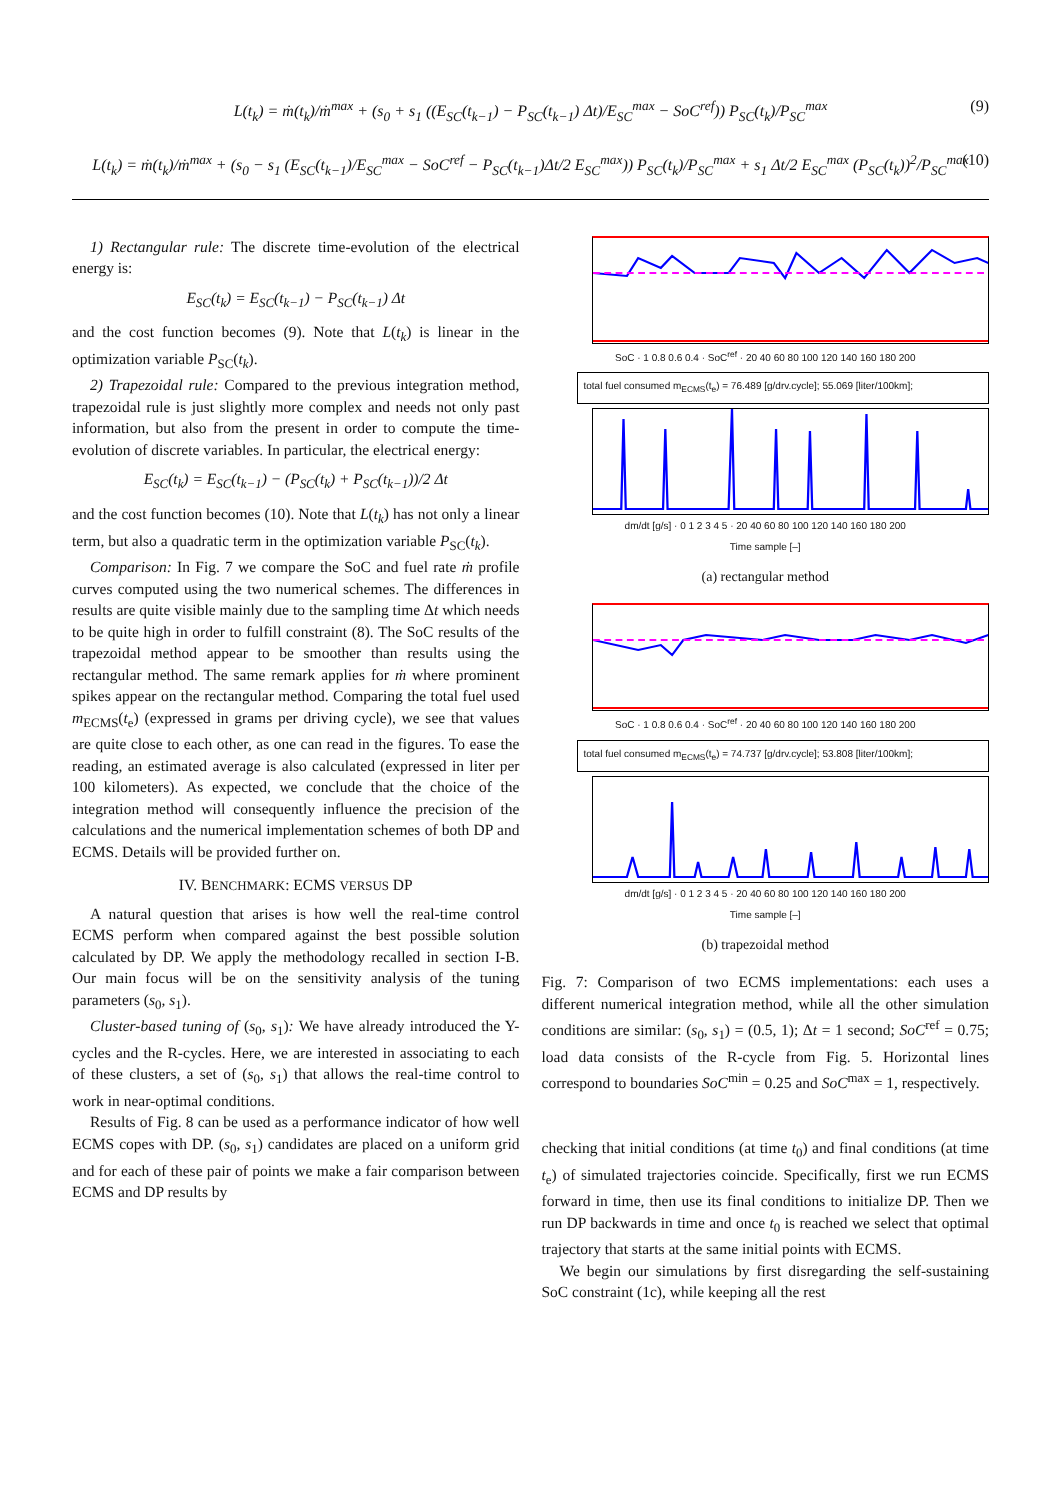L(t<sub>k</sub>) = ṁ(t<sub>k</sub>)/ṁ<sup>max</sup> + (s<sub>0</sub> + s<sub>1</sub> ((E<sub>SC</sub>(t<sub>k−1</sub>) − P<sub>SC</sub>(t<sub>k−1</sub>) Δt)/E<sub>SC</sub><sup>max</sup> − SoC<sup>ref</sup>)) P<sub>SC</sub>(t<sub>k</sub>)/P<sub>SC</sub><sup>max</sup> (9)
L(t<sub>k</sub>) = ṁ(t<sub>k</sub>)/ṁ<sup>max</sup> + (s<sub>0</sub> − s<sub>1</sub> (E<sub>SC</sub>(t<sub>k−1</sub>)/E<sub>SC</sub><sup>max</sup> − SoC<sup>ref</sup> − P<sub>SC</sub>(t<sub>k−1</sub>)Δt/2 E<sub>SC</sub><sup>max</sup>)) P<sub>SC</sub>(t<sub>k</sub>)/P<sub>SC</sub><sup>max</sup> + s<sub>1</sub> Δt/2 E<sub>SC</sub><sup>max</sup> (P<sub>SC</sub>(t<sub>k</sub>))<sup>2</sup>/P<sub>SC</sub><sup>max</sup> (10)
1) Rectangular rule: The discrete time-evolution of the electrical energy is:
E<sub>SC</sub>(t<sub>k</sub>) = E<sub>SC</sub>(t<sub>k−1</sub>) − P<sub>SC</sub>(t<sub>k−1</sub>) Δt
and the cost function becomes (9). Note that L(t<sub>k</sub>) is linear in the optimization variable P<sub>SC</sub>(t<sub>k</sub>).
2) Trapezoidal rule: Compared to the previous integration method, trapezoidal rule is just slightly more complex and needs not only past information, but also from the present in order to compute the time-evolution of discrete variables. In particular, the electrical energy:
E<sub>SC</sub>(t<sub>k</sub>) = E<sub>SC</sub>(t<sub>k−1</sub>) − (P<sub>SC</sub>(t<sub>k</sub>) + P<sub>SC</sub>(t<sub>k−1</sub>))/2 Δt
and the cost function becomes (10). Note that L(t<sub>k</sub>) has not only a linear term, but also a quadratic term in the optimization variable P<sub>SC</sub>(t<sub>k</sub>).
Comparison: In Fig. 7 we compare the SoC and fuel rate ṁ profile curves computed using the two numerical schemes. The differences in results are quite visible mainly due to the sampling time Δt which needs to be quite high in order to fulfill constraint (8). The SoC results of the trapezoidal method appear to be smoother than results using the rectangular method. The same remark applies for ṁ where prominent spikes appear on the rectangular method. Comparing the total fuel used m<sub>ECMS</sub>(t<sub>e</sub>) (expressed in grams per driving cycle), we see that values are quite close to each other, as one can read in the figures. To ease the reading, an estimated average is also calculated (expressed in liter per 100 kilometers). As expected, we conclude that the choice of the integration method will consequently influence the precision of the calculations and the numerical implementation schemes of both DP and ECMS. Details will be provided further on.
IV. BENCHMARK: ECMS VERSUS DP
A natural question that arises is how well the real-time control ECMS perform when compared against the best possible solution calculated by DP. We apply the methodology recalled in section I-B. Our main focus will be on the sensitivity analysis of the tuning parameters (s<sub>0</sub>, s<sub>1</sub>).
Cluster-based tuning of (s<sub>0</sub>, s<sub>1</sub>): We have already introduced the Y-cycles and the R-cycles. Here, we are interested in associating to each of these clusters, a set of (s<sub>0</sub>, s<sub>1</sub>) that allows the real-time control to work in near-optimal conditions.
Results of Fig. 8 can be used as a performance indicator of how well ECMS copes with DP. (s<sub>0</sub>, s<sub>1</sub>) candidates are placed on a uniform grid and for each of these pair of points we make a fair comparison between ECMS and DP results by
SoC · 1 0.8 0.6 0.4 · SoC<sup>ref</sup> · 20 40 60 80 100 120 140 160 180 200
total fuel consumed m<sub>ECMS</sub>(t<sub>e</sub>) = 76.489 [g/drv.cycle]; 55.069 [liter/100km];
dm/dt [g/s] · 0 1 2 3 4 5 · 20 40 60 80 100 120 140 160 180 200
Time sample [–]
(a) rectangular method
SoC · 1 0.8 0.6 0.4 · SoC<sup>ref</sup> · 20 40 60 80 100 120 140 160 180 200
total fuel consumed m<sub>ECMS</sub>(t<sub>e</sub>) = 74.737 [g/drv.cycle]; 53.808 [liter/100km];
dm/dt [g/s] · 0 1 2 3 4 5 · 20 40 60 80 100 120 140 160 180 200
Time sample [–]
(b) trapezoidal method
Fig. 7: Comparison of two ECMS implementations: each uses a different numerical integration method, while all the other simulation conditions are similar: (s<sub>0</sub>, s<sub>1</sub>) = (0.5, 1); Δt = 1 second; SoC<sup>ref</sup> = 0.75; load data consists of the R-cycle from Fig. 5. Horizontal lines correspond to boundaries SoC<sup>min</sup> = 0.25 and SoC<sup>max</sup> = 1, respectively.
checking that initial conditions (at time t<sub>0</sub>) and final conditions (at time t<sub>e</sub>) of simulated trajectories coincide. Specifically, first we run ECMS forward in time, then use its final conditions to initialize DP. Then we run DP backwards in time and once t<sub>0</sub> is reached we select that optimal trajectory that starts at the same initial points with ECMS.
We begin our simulations by first disregarding the self-sustaining SoC constraint (1c), while keeping all the rest